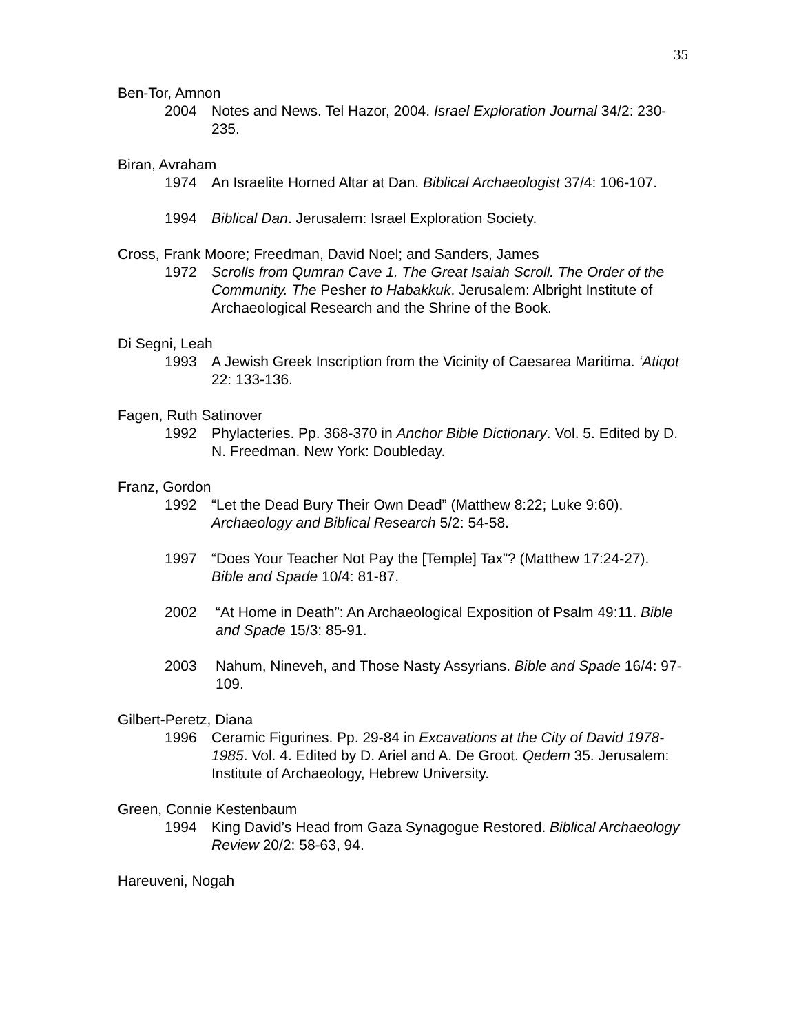35
Ben-Tor, Amnon
2004 Notes and News. Tel Hazor, 2004. Israel Exploration Journal 34/2: 230-235.
Biran, Avraham
1974 An Israelite Horned Altar at Dan. Biblical Archaeologist 37/4: 106-107.
1994 Biblical Dan. Jerusalem: Israel Exploration Society.
Cross, Frank Moore; Freedman, David Noel; and Sanders, James
1972 Scrolls from Qumran Cave 1. The Great Isaiah Scroll. The Order of the Community. The Pesher to Habakkuk. Jerusalem: Albright Institute of Archaeological Research and the Shrine of the Book.
Di Segni, Leah
1993 A Jewish Greek Inscription from the Vicinity of Caesarea Maritima. ‘Atiqot 22: 133-136.
Fagen, Ruth Satinover
1992 Phylacteries. Pp. 368-370 in Anchor Bible Dictionary. Vol. 5. Edited by D. N. Freedman. New York: Doubleday.
Franz, Gordon
1992 “Let the Dead Bury Their Own Dead” (Matthew 8:22; Luke 9:60). Archaeology and Biblical Research 5/2: 54-58.
1997 “Does Your Teacher Not Pay the [Temple] Tax”? (Matthew 17:24-27). Bible and Spade 10/4: 81-87.
2002 “At Home in Death”: An Archaeological Exposition of Psalm 49:11. Bible and Spade 15/3: 85-91.
2003 Nahum, Nineveh, and Those Nasty Assyrians. Bible and Spade 16/4: 97-109.
Gilbert-Peretz, Diana
1996 Ceramic Figurines. Pp. 29-84 in Excavations at the City of David 1978-1985. Vol. 4. Edited by D. Ariel and A. De Groot. Qedem 35. Jerusalem: Institute of Archaeology, Hebrew University.
Green, Connie Kestenbaum
1994 King David’s Head from Gaza Synagogue Restored. Biblical Archaeology Review 20/2: 58-63, 94.
Hareuveni, Nogah